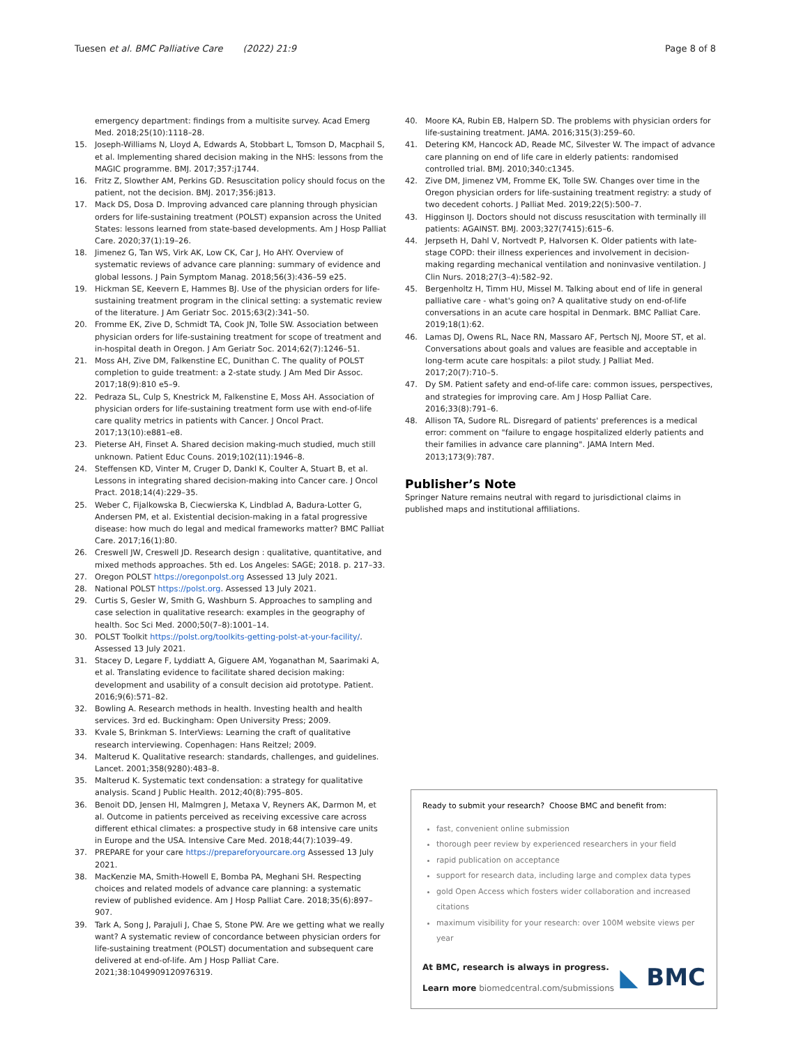Tuesen et al. BMC Palliative Care (2022) 21:9 Page 8 of 8
emergency department: findings from a multisite survey. Acad Emerg Med. 2018;25(10):1118–28.
15. Joseph-Williams N, Lloyd A, Edwards A, Stobbart L, Tomson D, Macphail S, et al. Implementing shared decision making in the NHS: lessons from the MAGIC programme. BMJ. 2017;357:j1744.
16. Fritz Z, Slowther AM, Perkins GD. Resuscitation policy should focus on the patient, not the decision. BMJ. 2017;356:j813.
17. Mack DS, Dosa D. Improving advanced care planning through physician orders for life-sustaining treatment (POLST) expansion across the United States: lessons learned from state-based developments. Am J Hosp Palliat Care. 2020;37(1):19–26.
18. Jimenez G, Tan WS, Virk AK, Low CK, Car J, Ho AHY. Overview of systematic reviews of advance care planning: summary of evidence and global lessons. J Pain Symptom Manag. 2018;56(3):436–59 e25.
19. Hickman SE, Keevern E, Hammes BJ. Use of the physician orders for life-sustaining treatment program in the clinical setting: a systematic review of the literature. J Am Geriatr Soc. 2015;63(2):341–50.
20. Fromme EK, Zive D, Schmidt TA, Cook JN, Tolle SW. Association between physician orders for life-sustaining treatment for scope of treatment and in-hospital death in Oregon. J Am Geriatr Soc. 2014;62(7):1246–51.
21. Moss AH, Zive DM, Falkenstine EC, Dunithan C. The quality of POLST completion to guide treatment: a 2-state study. J Am Med Dir Assoc. 2017;18(9):810 e5–9.
22. Pedraza SL, Culp S, Knestrick M, Falkenstine E, Moss AH. Association of physician orders for life-sustaining treatment form use with end-of-life care quality metrics in patients with Cancer. J Oncol Pract. 2017;13(10):e881–e8.
23. Pieterse AH, Finset A. Shared decision making-much studied, much still unknown. Patient Educ Couns. 2019;102(11):1946–8.
24. Steffensen KD, Vinter M, Cruger D, Dankl K, Coulter A, Stuart B, et al. Lessons in integrating shared decision-making into Cancer care. J Oncol Pract. 2018;14(4):229–35.
25. Weber C, Fijalkowska B, Ciecwierska K, Lindblad A, Badura-Lotter G, Andersen PM, et al. Existential decision-making in a fatal progressive disease: how much do legal and medical frameworks matter? BMC Palliat Care. 2017;16(1):80.
26. Creswell JW, Creswell JD. Research design : qualitative, quantitative, and mixed methods approaches. 5th ed. Los Angeles: SAGE; 2018. p. 217–33.
27. Oregon POLST https://oregonpolst.org Assessed 13 July 2021.
28. National POLST https://polst.org. Assessed 13 July 2021.
29. Curtis S, Gesler W, Smith G, Washburn S. Approaches to sampling and case selection in qualitative research: examples in the geography of health. Soc Sci Med. 2000;50(7–8):1001–14.
30. POLST Toolkit https://polst.org/toolkits-getting-polst-at-your-facility/. Assessed 13 July 2021.
31. Stacey D, Legare F, Lyddiatt A, Giguere AM, Yoganathan M, Saarimaki A, et al. Translating evidence to facilitate shared decision making: development and usability of a consult decision aid prototype. Patient. 2016;9(6):571–82.
32. Bowling A. Research methods in health. Investing health and health services. 3rd ed. Buckingham: Open University Press; 2009.
33. Kvale S, Brinkman S. InterViews: Learning the craft of qualitative research interviewing. Copenhagen: Hans Reitzel; 2009.
34. Malterud K. Qualitative research: standards, challenges, and guidelines. Lancet. 2001;358(9280):483–8.
35. Malterud K. Systematic text condensation: a strategy for qualitative analysis. Scand J Public Health. 2012;40(8):795–805.
36. Benoit DD, Jensen HI, Malmgren J, Metaxa V, Reyners AK, Darmon M, et al. Outcome in patients perceived as receiving excessive care across different ethical climates: a prospective study in 68 intensive care units in Europe and the USA. Intensive Care Med. 2018;44(7):1039–49.
37. PREPARE for your care https://prepareforyourcare.org Assessed 13 July 2021.
38. MacKenzie MA, Smith-Howell E, Bomba PA, Meghani SH. Respecting choices and related models of advance care planning: a systematic review of published evidence. Am J Hosp Palliat Care. 2018;35(6):897–907.
39. Tark A, Song J, Parajuli J, Chae S, Stone PW. Are we getting what we really want? A systematic review of concordance between physician orders for life-sustaining treatment (POLST) documentation and subsequent care delivered at end-of-life. Am J Hosp Palliat Care. 2021;38:1049909120976319.
40. Moore KA, Rubin EB, Halpern SD. The problems with physician orders for life-sustaining treatment. JAMA. 2016;315(3):259–60.
41. Detering KM, Hancock AD, Reade MC, Silvester W. The impact of advance care planning on end of life care in elderly patients: randomised controlled trial. BMJ. 2010;340:c1345.
42. Zive DM, Jimenez VM, Fromme EK, Tolle SW. Changes over time in the Oregon physician orders for life-sustaining treatment registry: a study of two decedent cohorts. J Palliat Med. 2019;22(5):500–7.
43. Higginson IJ. Doctors should not discuss resuscitation with terminally ill patients: AGAINST. BMJ. 2003;327(7415):615–6.
44. Jerpseth H, Dahl V, Nortvedt P, Halvorsen K. Older patients with late-stage COPD: their illness experiences and involvement in decision-making regarding mechanical ventilation and noninvasive ventilation. J Clin Nurs. 2018;27(3–4):582–92.
45. Bergenholtz H, Timm HU, Missel M. Talking about end of life in general palliative care - what's going on? A qualitative study on end-of-life conversations in an acute care hospital in Denmark. BMC Palliat Care. 2019;18(1):62.
46. Lamas DJ, Owens RL, Nace RN, Massaro AF, Pertsch NJ, Moore ST, et al. Conversations about goals and values are feasible and acceptable in long-term acute care hospitals: a pilot study. J Palliat Med. 2017;20(7):710–5.
47. Dy SM. Patient safety and end-of-life care: common issues, perspectives, and strategies for improving care. Am J Hosp Palliat Care. 2016;33(8):791–6.
48. Allison TA, Sudore RL. Disregard of patients' preferences is a medical error: comment on "failure to engage hospitalized elderly patients and their families in advance care planning". JAMA Intern Med. 2013;173(9):787.
Publisher’s Note
Springer Nature remains neutral with regard to jurisdictional claims in published maps and institutional affiliations.
Ready to submit your research? Choose BMC and benefit from:
fast, convenient online submission
thorough peer review by experienced researchers in your field
rapid publication on acceptance
support for research data, including large and complex data types
gold Open Access which fosters wider collaboration and increased citations
maximum visibility for your research: over 100M website views per year
At BMC, research is always in progress.
Learn more biomedcentral.com/submissions
◣ BMC